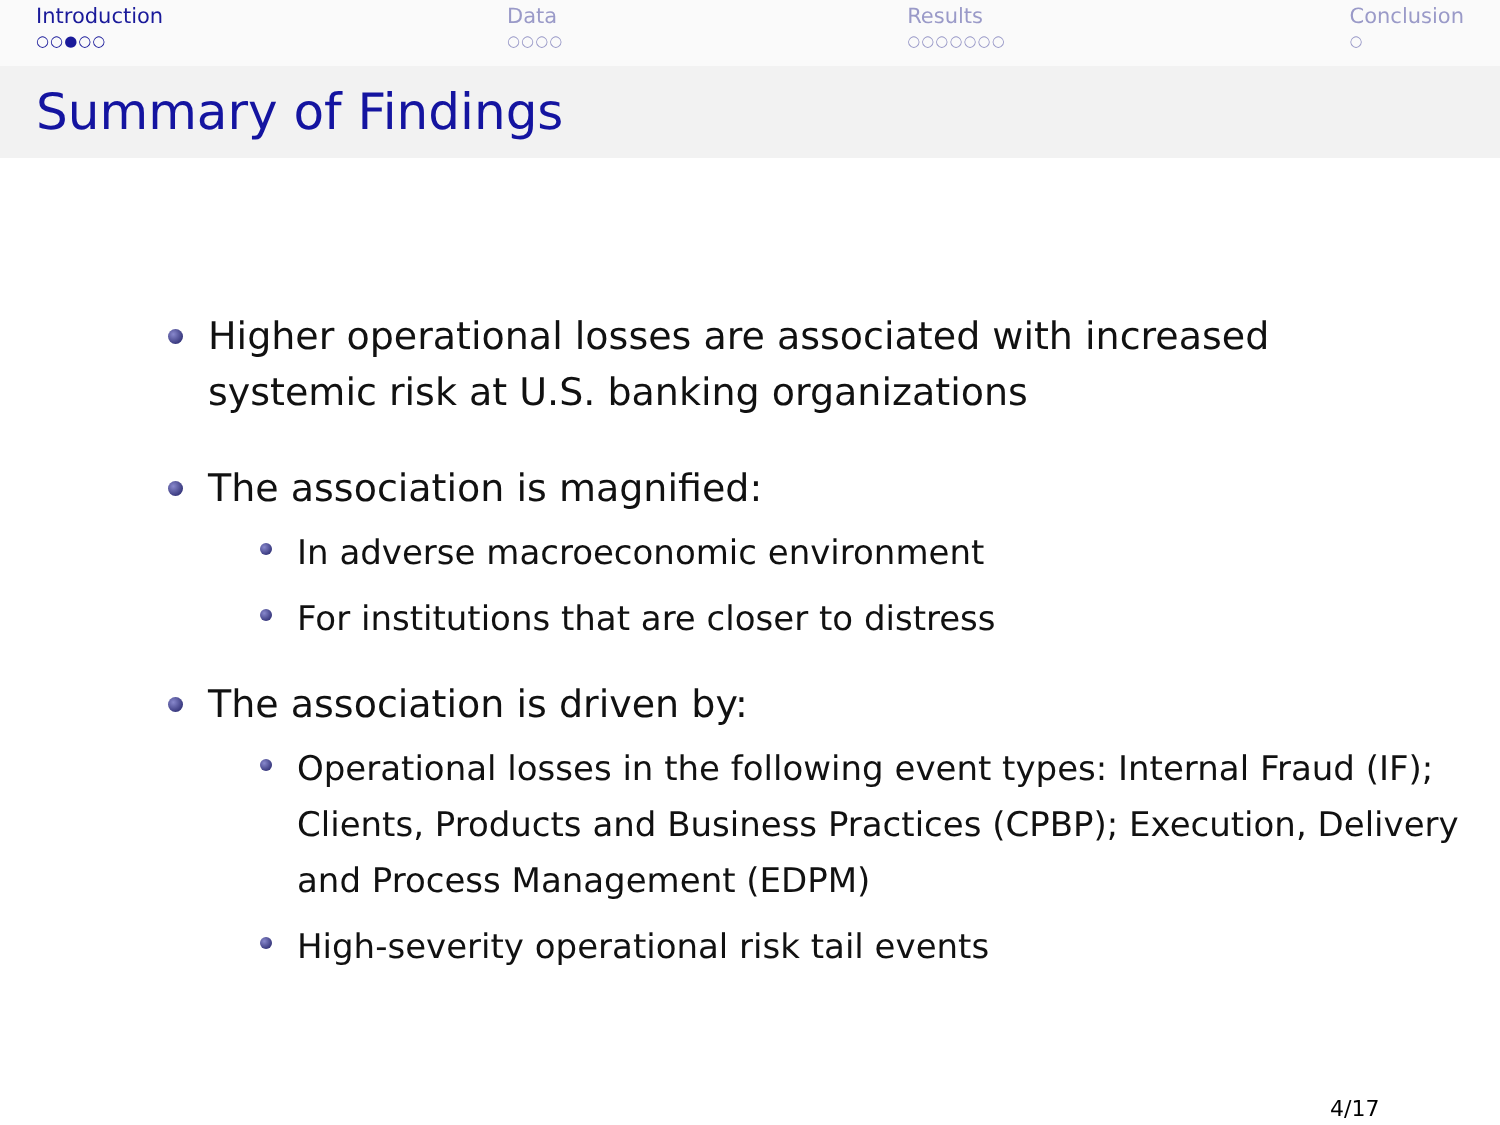Introduction
○○●○○
Data
○○○○
Results
○○○○○○○
Conclusion
○
Summary of Findings
Higher operational losses are associated with increased
systemic risk at U.S. banking organizations
The association is magnified:
In adverse macroeconomic environment
For institutions that are closer to distress
The association is driven by:
Operational losses in the following event types: Internal Fraud (IF); Clients, Products and Business Practices (CPBP); Execution, Delivery and Process Management (EDPM)
High-severity operational risk tail events
4/17